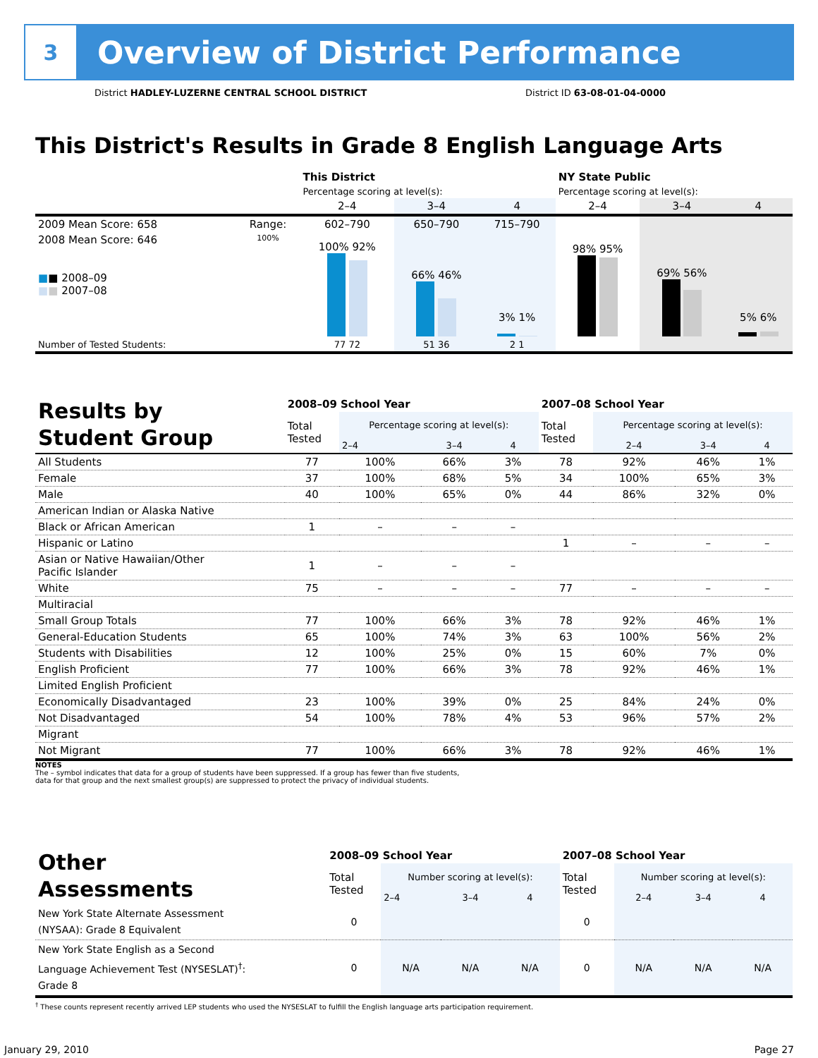3
Overview of District Performance
District HADLEY-LUZERNE CENTRAL SCHOOL DISTRICT District ID 63-08-01-04-0000
This District's Results in Grade 8 English Language Arts
| | | This District | | | NY State Public | | |
| --- | --- | --- | --- | --- | --- | --- | --- |
| | | Percentage scoring at level(s): | | | Percentage scoring at level(s): | | |
| | | 2–4 | 3–4 | 4 | 2–4 | 3–4 | 4 |
| 2009 Mean Score: 658 | Range: | 602–790 | 650–790 | 715–790 | | | |
| 2008 Mean Score: 646 ■ ■ 2008–09 ■ ■ 2007–08 | 100% | 100% 92% | 66% 46% | 3% 1% | 98% 95% | 69% 56% | 5% 6% |
| Number of Tested Students: | | 77 72 | 51 36 | 2 1 | | | |
| Results by Student Group | 2008–09 School Year | | | | 2007–08 School Year | | | |
| --- | --- | --- | --- | --- | --- | --- | --- | --- |
| | Total Tested | Percentage scoring at level(s): | | | Total Tested | Percentage scoring at level(s): | | |
| | | 2–4 | 3–4 | 4 | | 2–4 | 3–4 | 4 |
| All Students | 77 | 100% | 66% | 3% | 78 | 92% | 46% | 1% |
| Female | 37 | 100% | 68% | 5% | 34 | 100% | 65% | 3% |
| Male | 40 | 100% | 65% | 0% | 44 | 86% | 32% | 0% |
| American Indian or Alaska Native | | | | | | | | |
| Black or African American | 1 | – | – | – | | | | |
| Hispanic or Latino | | | | | 1 | – | – | – |
| Asian or Native Hawaiian/Other Pacific Islander | 1 | – | – | – | | | | |
| White | 75 | – | – | – | 77 | – | – | – |
| Multiracial | | | | | | | | |
| Small Group Totals | 77 | 100% | 66% | 3% | 78 | 92% | 46% | 1% |
| General-Education Students | 65 | 100% | 74% | 3% | 63 | 100% | 56% | 2% |
| Students with Disabilities | 12 | 100% | 25% | 0% | 15 | 60% | 7% | 0% |
| English Proficient | 77 | 100% | 66% | 3% | 78 | 92% | 46% | 1% |
| Limited English Proficient | | | | | | | | |
| Economically Disadvantaged | 23 | 100% | 39% | 0% | 25 | 84% | 24% | 0% |
| Not Disadvantaged | 54 | 100% | 78% | 4% | 53 | 96% | 57% | 2% |
| Migrant | | | | | | | | |
| Not Migrant | 77 | 100% | 66% | 3% | 78 | 92% | 46% | 1% |
NOTES
The – symbol indicates that data for a group of students have been suppressed. If a group has fewer than five students,
data for that group and the next smallest group(s) are suppressed to protect the privacy of individual students.
| Other Assessments | 2008–09 School Year | | | | 2007–08 School Year | | | |
| --- | --- | --- | --- | --- | --- | --- | --- | --- |
| | Total Tested | Number scoring at level(s): | | | Total Tested | Number scoring at level(s): | | |
| | | 2–4 | 3–4 | 4 | | 2–4 | 3–4 | 4 |
| New York State Alternate Assessment (NYSAA): Grade 8 Equivalent | 0 | | | | 0 | | | |
| New York State English as a Second Language Achievement Test (NYSESLAT)<sup>†</sup>: Grade 8 | 0 | N/A | N/A | N/A | 0 | N/A | N/A | N/A |
<sup>†</sup> These counts represent recently arrived LEP students who used the NYSESLAT to fulfill the English language arts participation requirement.
January 29, 2010 Page 27